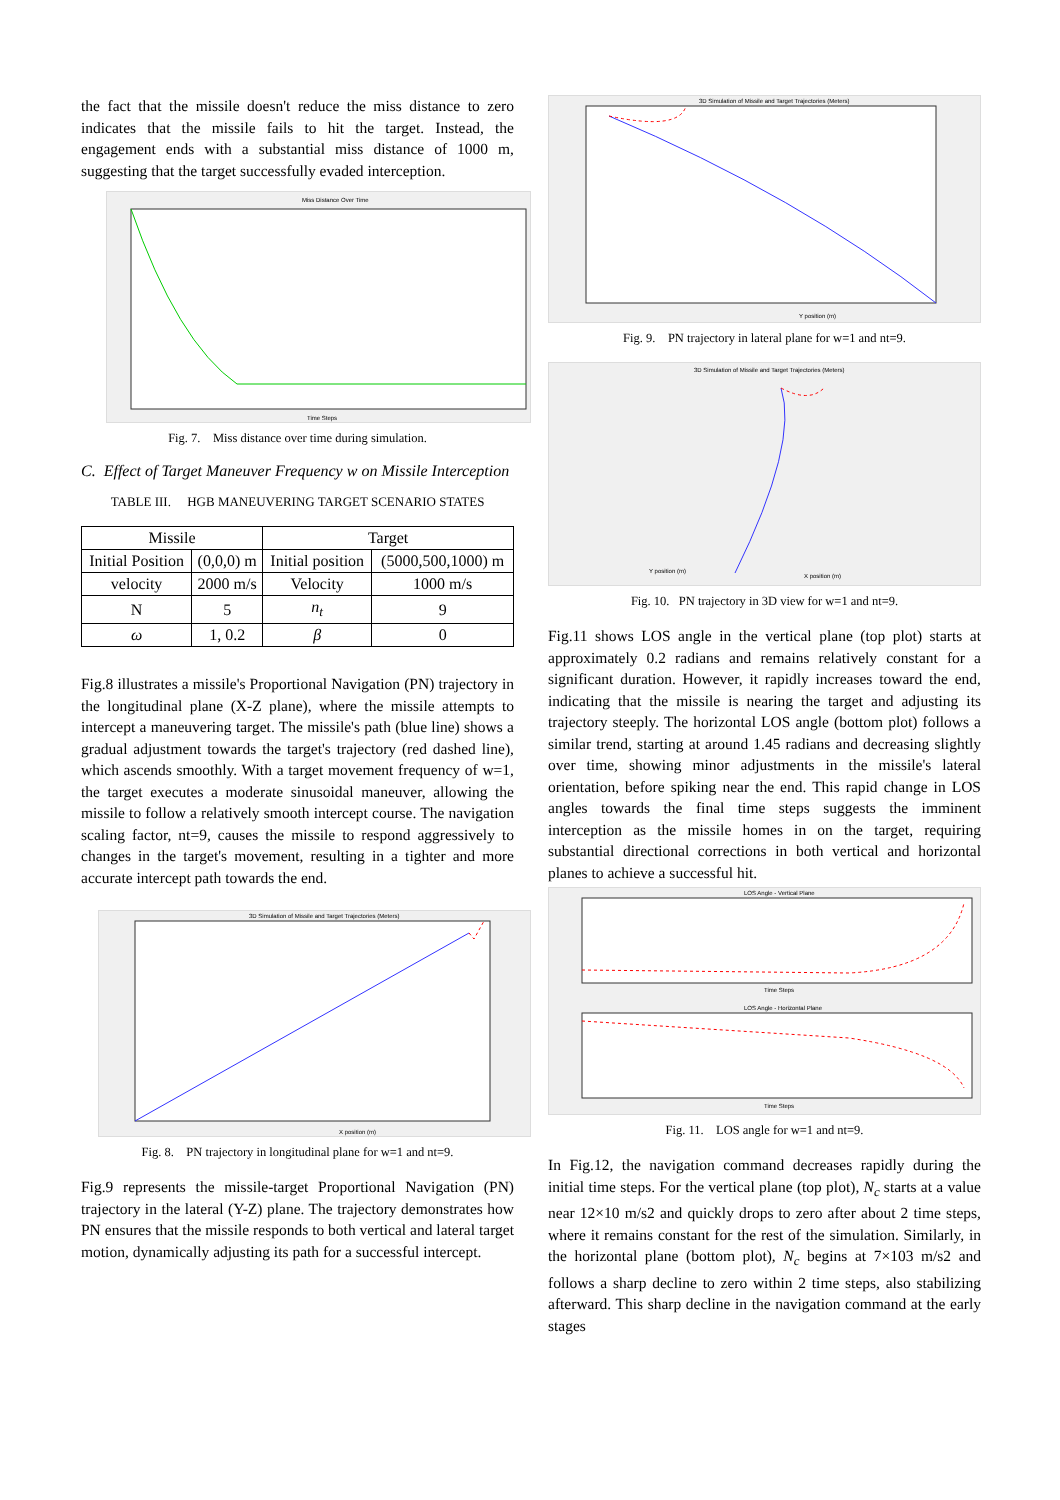the fact that the missile doesn't reduce the miss distance to zero indicates that the missile fails to hit the target. Instead, the engagement ends with a substantial miss distance of 1000 m, suggesting that the target successfully evaded interception.
Miss Distance Over Time
Time Steps
Fig. 7. Miss distance over time during simulation.
C. Effect of Target Maneuver Frequency w on Missile Interception
TABLE III. HGB MANEUVERING TARGET SCENARIO STATES
| Missile | | Target | |
| --- | --- | --- | --- |
| Initial Position | (0,0,0) m | Initial position | (5000,500,1000) m |
| velocity | 2000 m/s | Velocity | 1000 m/s |
| N | 5 | n<sub>t</sub> | 9 |
| ω | 1, 0.2 | β | 0 |
Fig.8 illustrates a missile's Proportional Navigation (PN) trajectory in the longitudinal plane (X-Z plane), where the missile attempts to intercept a maneuvering target. The missile's path (blue line) shows a gradual adjustment towards the target's trajectory (red dashed line), which ascends smoothly. With a target movement frequency of w=1, the target executes a moderate sinusoidal maneuver, allowing the missile to follow a relatively smooth intercept course. The navigation scaling factor, nt=9, causes the missile to respond aggressively to changes in the target's movement, resulting in a tighter and more accurate intercept path towards the end.
3D Simulation of Missile and Target Trajectories (Meters)
X position (m)
Fig. 8. PN trajectory in longitudinal plane for w=1 and nt=9.
Fig.9 represents the missile-target Proportional Navigation (PN) trajectory in the lateral (Y-Z) plane. The trajectory demonstrates how PN ensures that the missile responds to both vertical and lateral target motion, dynamically adjusting its path for a successful intercept.
3D Simulation of Missile and Target Trajectories (Meters)
Y position (m)
Fig. 9. PN trajectory in lateral plane for w=1 and nt=9.
3D Simulation of Missile and Target Trajectories (Meters)
Y position (m)
X position (m)
Fig. 10. PN trajectory in 3D view for w=1 and nt=9.
Fig.11 shows LOS angle in the vertical plane (top plot) starts at approximately 0.2 radians and remains relatively constant for a significant duration. However, it rapidly increases toward the end, indicating that the missile is nearing the target and adjusting its trajectory steeply. The horizontal LOS angle (bottom plot) follows a similar trend, starting at around 1.45 radians and decreasing slightly over time, showing minor adjustments in the missile's lateral orientation, before spiking near the end. This rapid change in LOS angles towards the final time steps suggests the imminent interception as the missile homes in on the target, requiring substantial directional corrections in both vertical and horizontal planes to achieve a successful hit.
LOS Angle - Vertical Plane
Time Steps
LOS Angle - Horizontal Plane
Time Steps
Fig. 11. LOS angle for w=1 and nt=9.
In Fig.12, the navigation command decreases rapidly during the initial time steps. For the vertical plane (top plot), N<sub>c</sub> starts at a value near 12×10 m/s2 and quickly drops to zero after about 2 time steps, where it remains constant for the rest of the simulation. Similarly, in the horizontal plane (bottom plot), N<sub>c</sub> begins at 7×103 m/s2 and follows a sharp decline to zero within 2 time steps, also stabilizing afterward. This sharp decline in the navigation command at the early stages